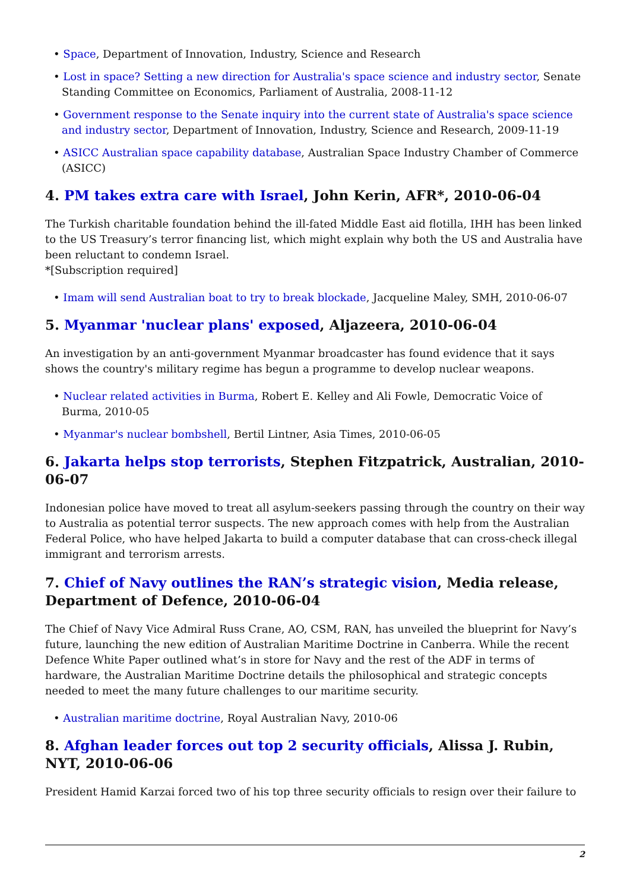Space, Department of Innovation, Industry, Science and Research
Lost in space? Setting a new direction for Australia's space science and industry sector, Senate Standing Committee on Economics, Parliament of Australia, 2008-11-12
Government response to the Senate inquiry into the current state of Australia's space science and industry sector, Department of Innovation, Industry, Science and Research, 2009-11-19
ASICC Australian space capability database, Australian Space Industry Chamber of Commerce (ASICC)
4. PM takes extra care with Israel, John Kerin, AFR*, 2010-06-04
The Turkish charitable foundation behind the ill-fated Middle East aid flotilla, IHH has been linked to the US Treasury’s terror financing list, which might explain why both the US and Australia have been reluctant to condemn Israel.
*[Subscription required]
Imam will send Australian boat to try to break blockade, Jacqueline Maley, SMH, 2010-06-07
5. Myanmar 'nuclear plans' exposed, Aljazeera, 2010-06-04
An investigation by an anti-government Myanmar broadcaster has found evidence that it says shows the country's military regime has begun a programme to develop nuclear weapons.
Nuclear related activities in Burma, Robert E. Kelley and Ali Fowle, Democratic Voice of Burma, 2010-05
Myanmar's nuclear bombshell, Bertil Lintner, Asia Times, 2010-06-05
6. Jakarta helps stop terrorists, Stephen Fitzpatrick, Australian, 2010-06-07
Indonesian police have moved to treat all asylum-seekers passing through the country on their way to Australia as potential terror suspects. The new approach comes with help from the Australian Federal Police, who have helped Jakarta to build a computer database that can cross-check illegal immigrant and terrorism arrests.
7. Chief of Navy outlines the RAN’s strategic vision, Media release, Department of Defence, 2010-06-04
The Chief of Navy Vice Admiral Russ Crane, AO, CSM, RAN, has unveiled the blueprint for Navy’s future, launching the new edition of Australian Maritime Doctrine in Canberra. While the recent Defence White Paper outlined what’s in store for Navy and the rest of the ADF in terms of hardware, the Australian Maritime Doctrine details the philosophical and strategic concepts needed to meet the many future challenges to our maritime security.
Australian maritime doctrine, Royal Australian Navy, 2010-06
8. Afghan leader forces out top 2 security officials, Alissa J. Rubin, NYT, 2010-06-06
President Hamid Karzai forced two of his top three security officials to resign over their failure to
2